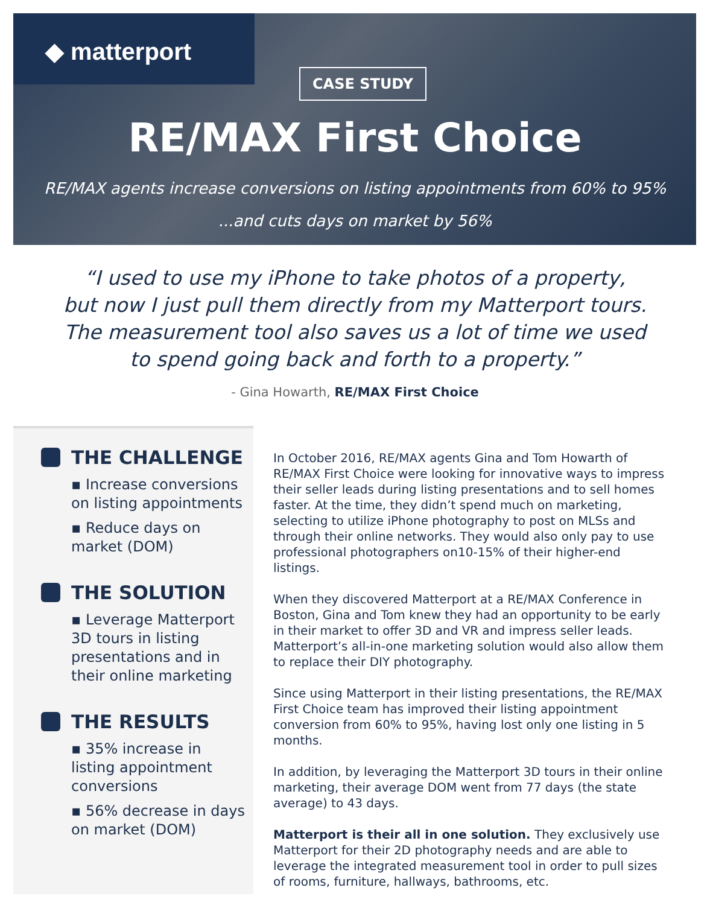◆ matterport
CASE STUDY
RE/MAX First Choice
RE/MAX agents increase conversions on listing appointments from 60% to 95%
...and cuts days on market by 56%
“I used to use my iPhone to take photos of a property,
but now I just pull them directly from my Matterport tours.
The measurement tool also saves us a lot of time we used
to spend going back and forth to a property.”
- Gina Howarth, RE/MAX First Choice
THE CHALLENGE
▪ Increase conversions on listing appointments
▪ Reduce days on market (DOM)
THE SOLUTION
▪ Leverage Matterport 3D tours in listing presentations and in their online marketing
THE RESULTS
▪ 35% increase in listing appointment conversions
▪ 56% decrease in days on market (DOM)
In October 2016, RE/MAX agents Gina and Tom Howarth of RE/MAX First Choice were looking for innovative ways to impress their seller leads during listing presentations and to sell homes faster. At the time, they didn’t spend much on marketing, selecting to utilize iPhone photography to post on MLSs and through their online networks. They would also only pay to use professional photographers on10-15% of their higher-end listings.
When they discovered Matterport at a RE/MAX Conference in Boston, Gina and Tom knew they had an opportunity to be early in their market to offer 3D and VR and impress seller leads. Matterport’s all-in-one marketing solution would also allow them to replace their DIY photography.
Since using Matterport in their listing presentations, the RE/MAX First Choice team has improved their listing appointment conversion from 60% to 95%, having lost only one listing in 5 months.
In addition, by leveraging the Matterport 3D tours in their online marketing, their average DOM went from 77 days (the state average) to 43 days.
Matterport is their all in one solution. They exclusively use Matterport for their 2D photography needs and are able to leverage the integrated measurement tool in order to pull sizes of rooms, furniture, hallways, bathrooms, etc.